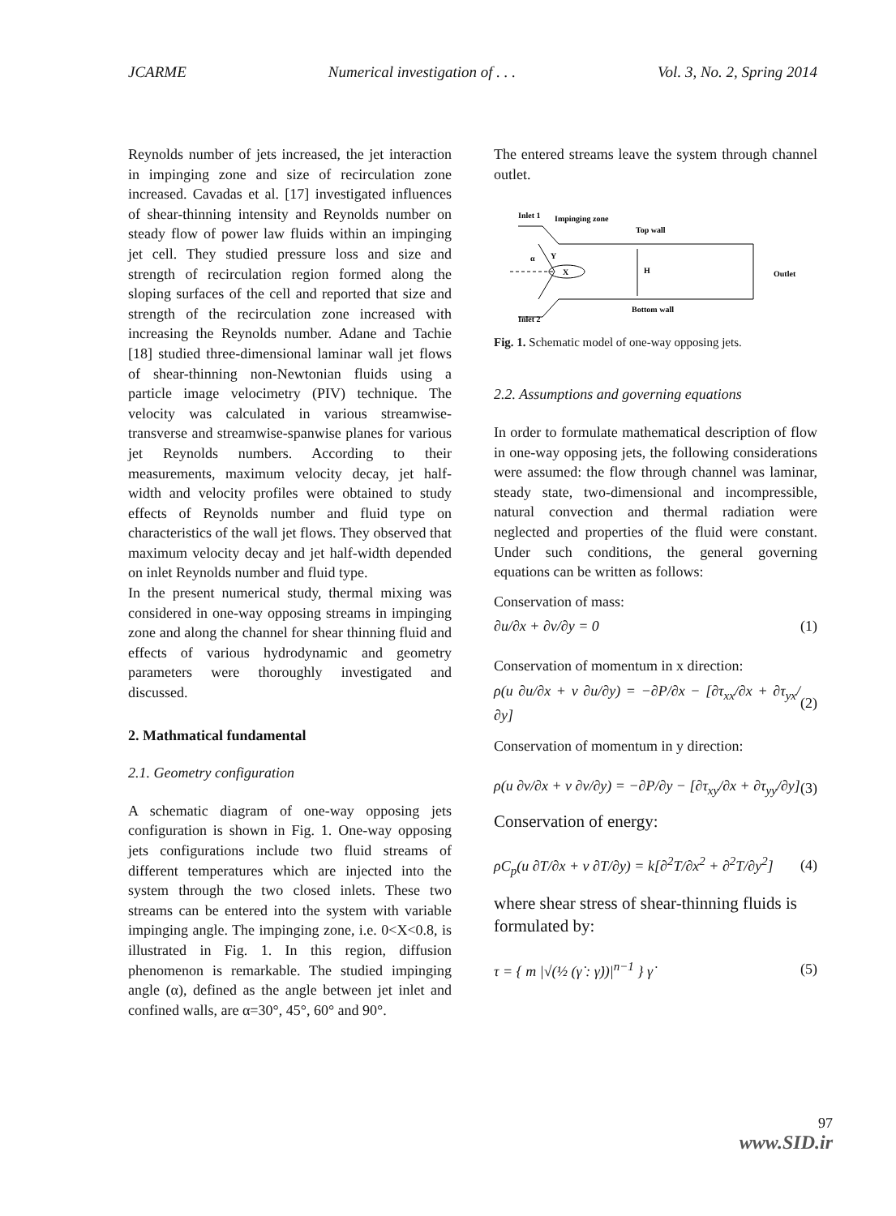JCARME Numerical investigation of . . . Vol. 3, No. 2, Spring 2014
Reynolds number of jets increased, the jet interaction in impinging zone and size of recirculation zone increased. Cavadas et al. [17] investigated influences of shear-thinning intensity and Reynolds number on steady flow of power law fluids within an impinging jet cell. They studied pressure loss and size and strength of recirculation region formed along the sloping surfaces of the cell and reported that size and strength of the recirculation zone increased with increasing the Reynolds number. Adane and Tachie [18] studied three-dimensional laminar wall jet flows of shear-thinning non-Newtonian fluids using a particle image velocimetry (PIV) technique. The velocity was calculated in various streamwise-transverse and streamwise-spanwise planes for various jet Reynolds numbers. According to their measurements, maximum velocity decay, jet half-width and velocity profiles were obtained to study effects of Reynolds number and fluid type on characteristics of the wall jet flows. They observed that maximum velocity decay and jet half-width depended on inlet Reynolds number and fluid type.
In the present numerical study, thermal mixing was considered in one-way opposing streams in impinging zone and along the channel for shear thinning fluid and effects of various hydrodynamic and geometry parameters were thoroughly investigated and discussed.
2. Mathmatical fundamental
2.1. Geometry configuration
A schematic diagram of one-way opposing jets configuration is shown in Fig. 1. One-way opposing jets configurations include two fluid streams of different temperatures which are injected into the system through the two closed inlets. These two streams can be entered into the system with variable impinging angle. The impinging zone, i.e. 0<X<0.8, is illustrated in Fig. 1. In this region, diffusion phenomenon is remarkable. The studied impinging angle (α), defined as the angle between jet inlet and confined walls, are α=30°, 45°, 60° and 90°.
The entered streams leave the system through channel outlet.
Inlet 1
Impinging zone
Top wall
X
Y
α
H
Outlet
Bottom wall
Inlet 2
Fig. 1. Schematic model of one-way opposing jets.
2.2. Assumptions and governing equations
In order to formulate mathematical description of flow in one-way opposing jets, the following considerations were assumed: the flow through channel was laminar, steady state, two-dimensional and incompressible, natural convection and thermal radiation were neglected and properties of the fluid were constant. Under such conditions, the general governing equations can be written as follows:
Conservation of mass:
∂u/∂x + ∂v/∂y = 0 (1)
Conservation of momentum in x direction:
ρ(u ∂u/∂x + v ∂u/∂y) = −∂P/∂x − [∂τ<sub>xx</sub>/∂x + ∂τ<sub>yx</sub>/∂y] (2)
Conservation of momentum in y direction:
ρ(u ∂v/∂x + v ∂v/∂y) = −∂P/∂y − [∂τ<sub>xy</sub>/∂x + ∂τ<sub>yy</sub>/∂y] (3)
Conservation of energy:
ρC<sub>p</sub>(u ∂T/∂x + v ∂T/∂y) = k[∂<sup>2</sup>T/∂x<sup>2</sup> + ∂<sup>2</sup>T/∂y<sup>2</sup>] (4)
where shear stress of shear-thinning fluids is formulated by:
τ = { m |√(½ (γ̇ : γ̇))|<sup>n−1</sup> } γ̇ (5)
97
www.SID.ir